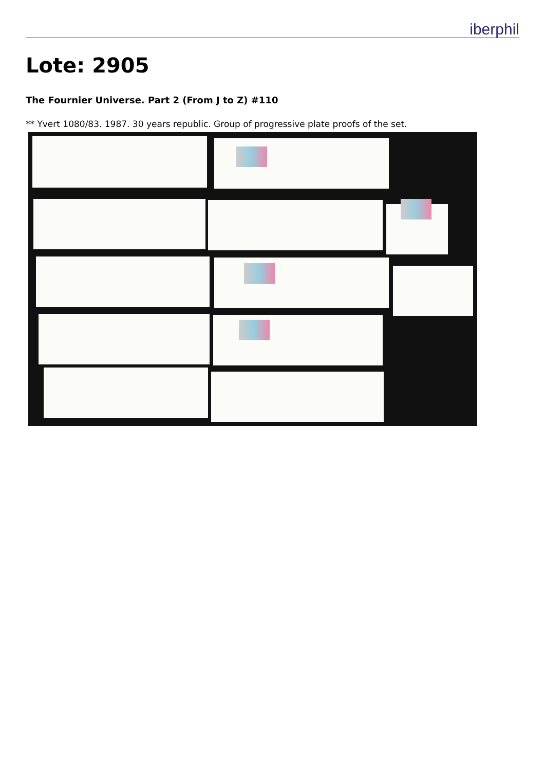iberphil
Lote: 2905
The Fournier Universe. Part 2 (From J to Z) #110
** Yvert 1080/83. 1987. 30 years republic. Group of progressive plate proofs of the set.